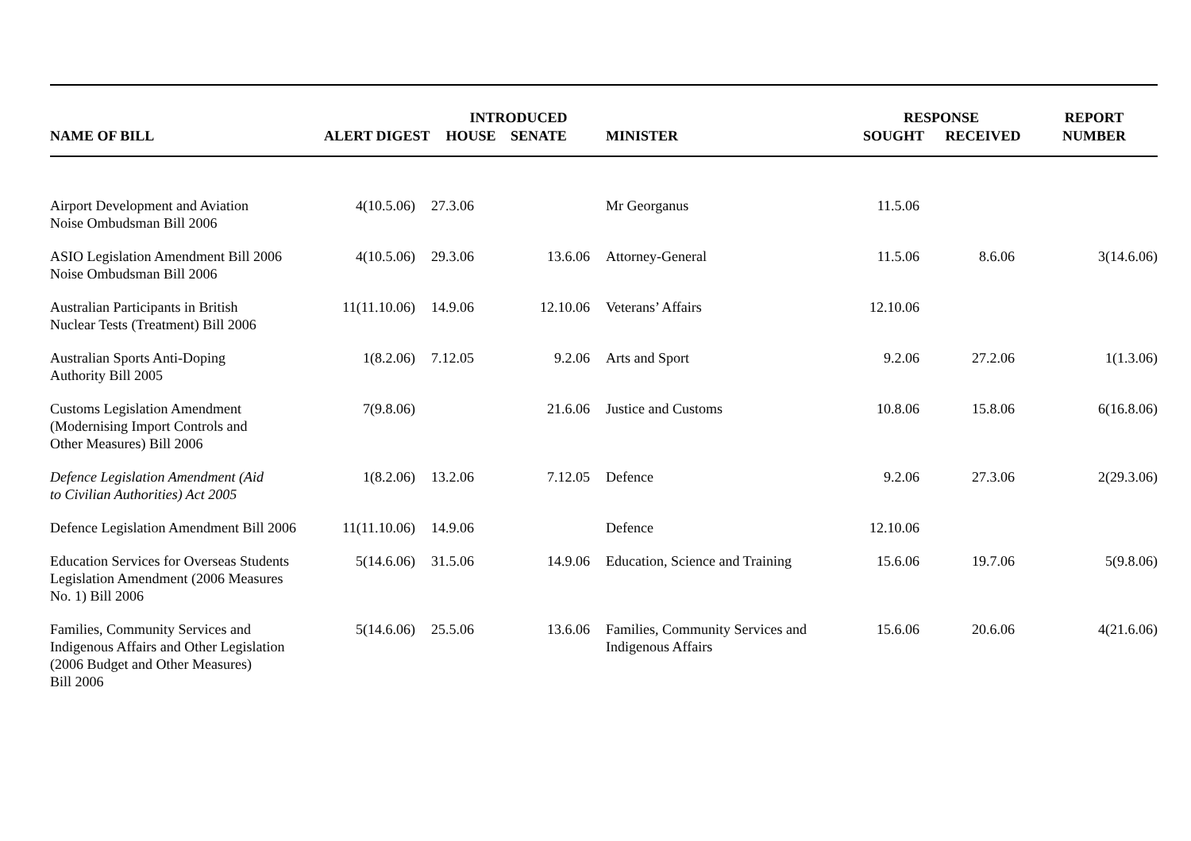| | | INTRODUCED | | | RESPONSE | | REPORT |
| --- | --- | --- | --- | --- | --- | --- | --- |
| NAME OF BILL | ALERT DIGEST | HOUSE | SENATE | MINISTER | SOUGHT | RECEIVED | NUMBER |
| Airport Development and Aviation Noise Ombudsman Bill 2006 | 4(10.5.06) | 27.3.06 | | Mr Georganus | 11.5.06 | | |
| ASIO Legislation Amendment Bill 2006 Noise Ombudsman Bill 2006 | 4(10.5.06) | 29.3.06 | 13.6.06 | Attorney-General | 11.5.06 | 8.6.06 | 3(14.6.06) |
| Australian Participants in British Nuclear Tests (Treatment) Bill 2006 | 11(11.10.06) | 14.9.06 | 12.10.06 | Veterans’ Affairs | 12.10.06 | | |
| Australian Sports Anti-Doping Authority Bill 2005 | 1(8.2.06) | 7.12.05 | 9.2.06 | Arts and Sport | 9.2.06 | 27.2.06 | 1(1.3.06) |
| Customs Legislation Amendment (Modernising Import Controls and Other Measures) Bill 2006 | 7(9.8.06) | | 21.6.06 | Justice and Customs | 10.8.06 | 15.8.06 | 6(16.8.06) |
| Defence Legislation Amendment (Aid to Civilian Authorities) Act 2005 | 1(8.2.06) | 13.2.06 | 7.12.05 | Defence | 9.2.06 | 27.3.06 | 2(29.3.06) |
| Defence Legislation Amendment Bill 2006 | 11(11.10.06) | 14.9.06 | | Defence | 12.10.06 | | |
| Education Services for Overseas Students Legislation Amendment (2006 Measures No. 1) Bill 2006 | 5(14.6.06) | 31.5.06 | 14.9.06 | Education, Science and Training | 15.6.06 | 19.7.06 | 5(9.8.06) |
| Families, Community Services and Indigenous Affairs and Other Legislation (2006 Budget and Other Measures) Bill 2006 | 5(14.6.06) | 25.5.06 | 13.6.06 | Families, Community Services and Indigenous Affairs | 15.6.06 | 20.6.06 | 4(21.6.06) |